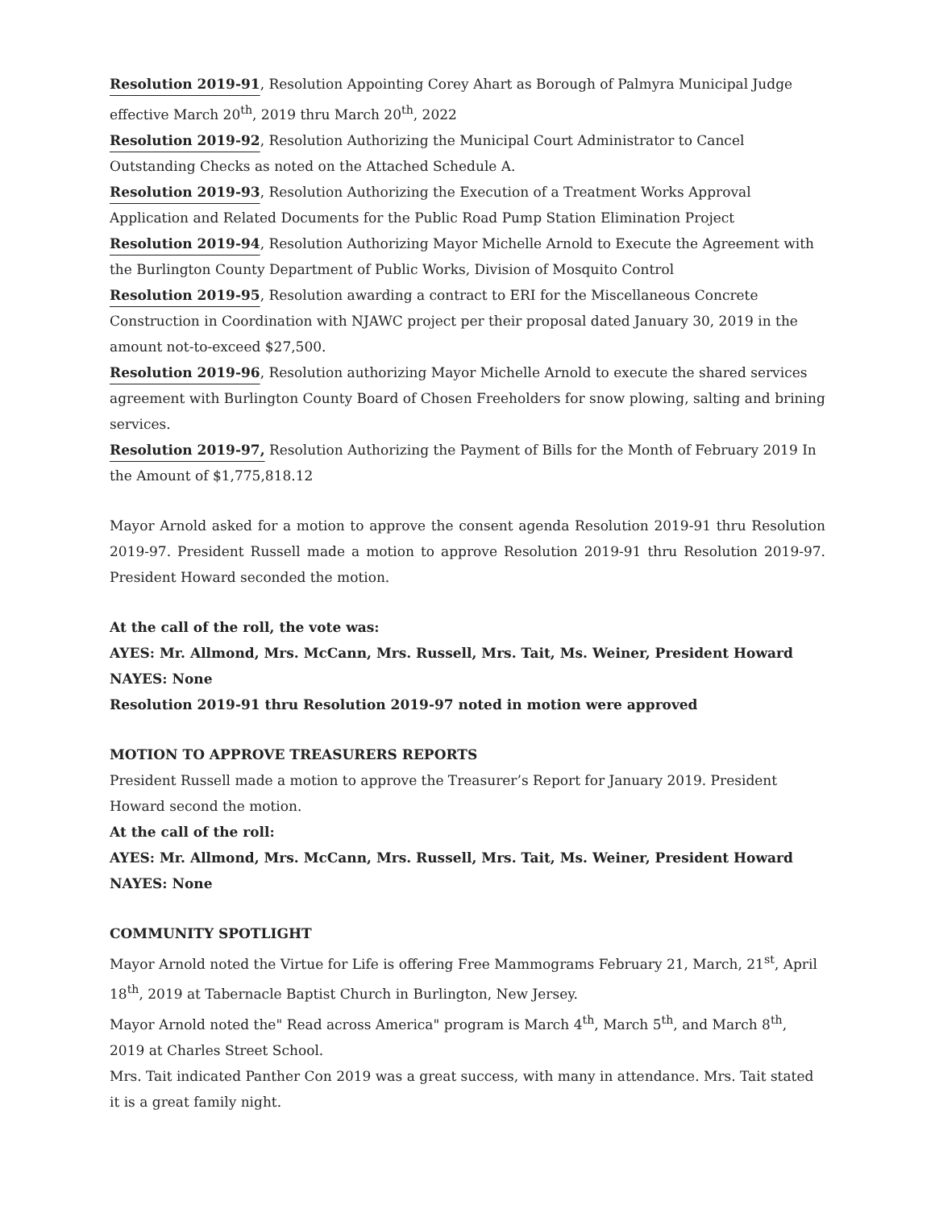Resolution 2019-91, Resolution Appointing Corey Ahart as Borough of Palmyra Municipal Judge effective March 20<sup>th</sup>, 2019 thru March 20<sup>th</sup>, 2022
Resolution 2019-92, Resolution Authorizing the Municipal Court Administrator to Cancel Outstanding Checks as noted on the Attached Schedule A.
Resolution 2019-93, Resolution Authorizing the Execution of a Treatment Works Approval Application and Related Documents for the Public Road Pump Station Elimination Project
Resolution 2019-94, Resolution Authorizing Mayor Michelle Arnold to Execute the Agreement with the Burlington County Department of Public Works, Division of Mosquito Control
Resolution 2019-95, Resolution awarding a contract to ERI for the Miscellaneous Concrete Construction in Coordination with NJAWC project per their proposal dated January 30, 2019 in the amount not-to-exceed $27,500.
Resolution 2019-96, Resolution authorizing Mayor Michelle Arnold to execute the shared services agreement with Burlington County Board of Chosen Freeholders for snow plowing, salting and brining services.
Resolution 2019-97, Resolution Authorizing the Payment of Bills for the Month of February 2019 In the Amount of $1,775,818.12
Mayor Arnold asked for a motion to approve the consent agenda Resolution 2019-91 thru Resolution 2019-97. President Russell made a motion to approve Resolution 2019-91 thru Resolution 2019-97. President Howard seconded the motion.
At the call of the roll, the vote was:
AYES: Mr. Allmond, Mrs. McCann, Mrs. Russell, Mrs. Tait, Ms. Weiner, President Howard
NAYES: None
Resolution 2019-91 thru Resolution 2019-97 noted in motion were approved
MOTION TO APPROVE TREASURERS REPORTS
President Russell made a motion to approve the Treasurer’s Report for January 2019. President Howard second the motion.
At the call of the roll:
AYES: Mr. Allmond, Mrs. McCann, Mrs. Russell, Mrs. Tait, Ms. Weiner, President Howard
NAYES: None
COMMUNITY SPOTLIGHT
Mayor Arnold noted the Virtue for Life is offering Free Mammograms February 21, March, 21<sup>st</sup>, April 18<sup>th</sup>, 2019 at Tabernacle Baptist Church in Burlington, New Jersey.
Mayor Arnold noted the" Read across America" program is March 4<sup>th</sup>, March 5<sup>th</sup>, and March 8<sup>th</sup>, 2019 at Charles Street School.
Mrs. Tait indicated Panther Con 2019 was a great success, with many in attendance. Mrs. Tait stated it is a great family night.